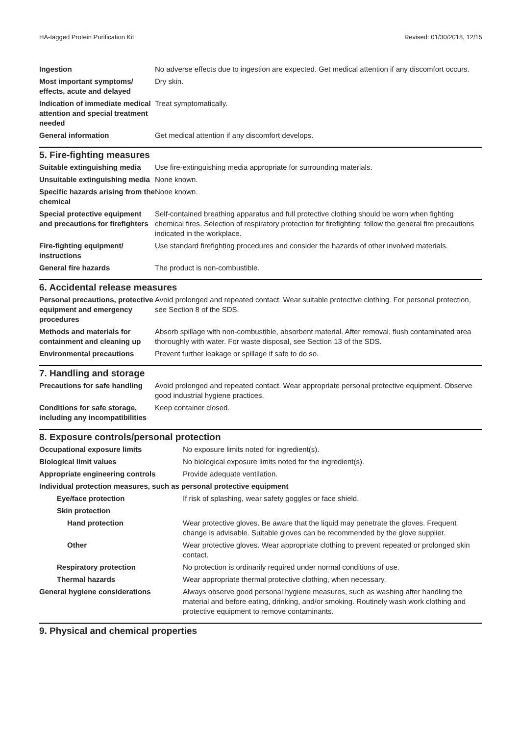HA-tagged Protein Purification Kit Revised: 01/30/2018, 12/15
| Ingestion | No adverse effects due to ingestion are expected. Get medical attention if any discomfort occurs. |
| Most important symptoms/ effects, acute and delayed | Dry skin. |
| Indication of immediate medical attention and special treatment needed | Treat symptomatically. |
| General information | Get medical attention if any discomfort develops. |
5. Fire-fighting measures
| Suitable extinguishing media | Use fire-extinguishing media appropriate for surrounding materials. |
| Unsuitable extinguishing media | None known. |
| Specific hazards arising from the chemical | None known. |
| Special protective equipment and precautions for firefighters | Self-contained breathing apparatus and full protective clothing should be worn when fighting chemical fires. Selection of respiratory protection for firefighting: follow the general fire precautions indicated in the workplace. |
| Fire-fighting equipment/ instructions | Use standard firefighting procedures and consider the hazards of other involved materials. |
| General fire hazards | The product is non-combustible. |
6. Accidental release measures
| Personal precautions, protective equipment and emergency procedures | Avoid prolonged and repeated contact. Wear suitable protective clothing. For personal protection, see Section 8 of the SDS. |
| Methods and materials for containment and cleaning up | Absorb spillage with non-combustible, absorbent material. After removal, flush contaminated area thoroughly with water. For waste disposal, see Section 13 of the SDS. |
| Environmental precautions | Prevent further leakage or spillage if safe to do so. |
7. Handling and storage
| Precautions for safe handling | Avoid prolonged and repeated contact. Wear appropriate personal protective equipment. Observe good industrial hygiene practices. |
| Conditions for safe storage, including any incompatibilities | Keep container closed. |
8. Exposure controls/personal protection
| Occupational exposure limits | No exposure limits noted for ingredient(s). |
| Biological limit values | No biological exposure limits noted for the ingredient(s). |
| Appropriate engineering controls | Provide adequate ventilation. |
| Individual protection measures, such as personal protective equipment | |
| Eye/face protection | If risk of splashing, wear safety goggles or face shield. |
| Skin protection | |
| Hand protection | Wear protective gloves. Be aware that the liquid may penetrate the gloves. Frequent change is advisable. Suitable gloves can be recommended by the glove supplier. |
| Other | Wear protective gloves. Wear appropriate clothing to prevent repeated or prolonged skin contact. |
| Respiratory protection | No protection is ordinarily required under normal conditions of use. |
| Thermal hazards | Wear appropriate thermal protective clothing, when necessary. |
| General hygiene considerations | Always observe good personal hygiene measures, such as washing after handling the material and before eating, drinking, and/or smoking. Routinely wash work clothing and protective equipment to remove contaminants. |
9. Physical and chemical properties